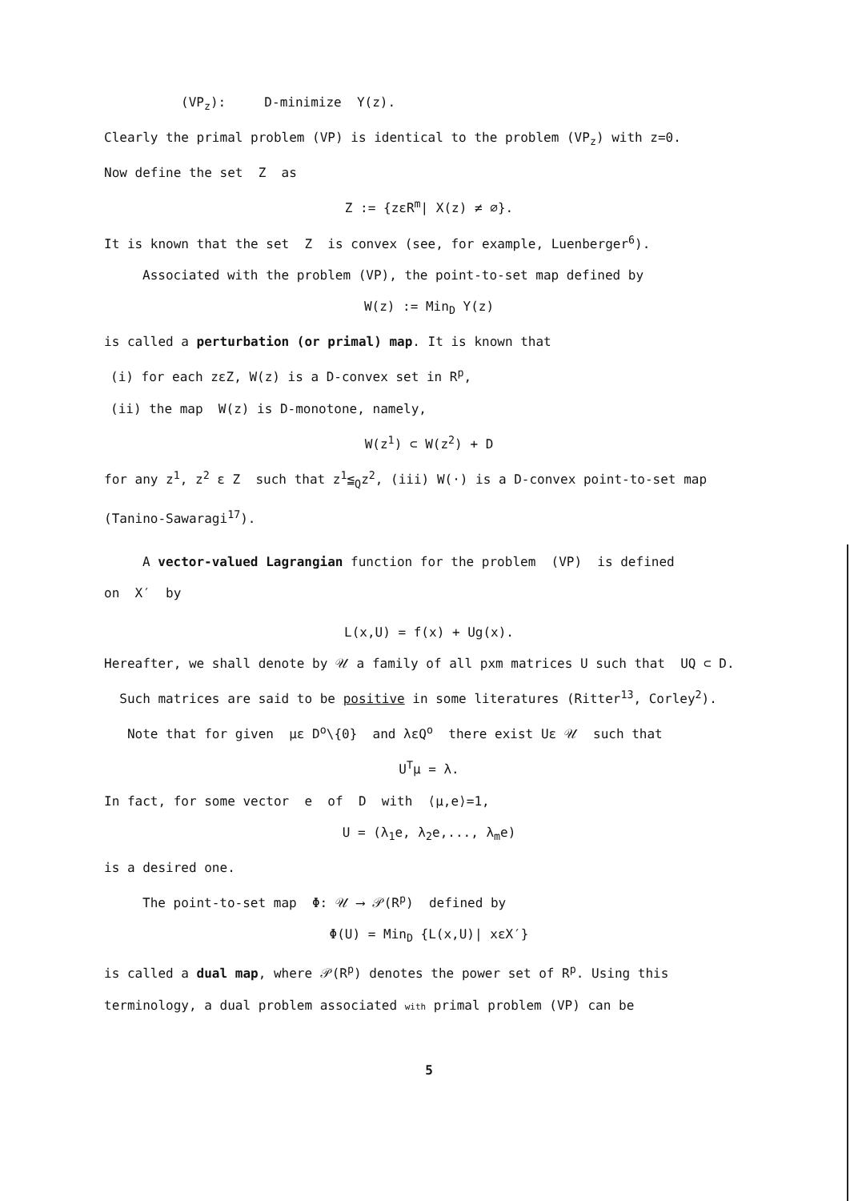(VP<sub>z</sub>): D-minimize Y(z).
Clearly the primal problem (VP) is identical to the problem (VP<sub>z</sub>) with z=0.
Now define the set Z as
Z := {zεR<sup>m</sup>| X(z) ≠ ∅}.
It is known that the set Z is convex (see, for example, Luenberger<sup>6</sup>).
Associated with the problem (VP), the point-to-set map defined by
W(z) := Min<sub>D</sub> Y(z)
is called a perturbation (or primal) map. It is known that
(i) for each zεZ, W(z) is a D-convex set in R<sup>p</sup>,
(ii) the map W(z) is D-monotone, namely,
W(z<sup>1</sup>) ⊂ W(z<sup>2</sup>) + D
for any z<sup>1</sup>, z<sup>2</sup> ε Z such that z<sup>1</sup>≦<sub>Q</sub>z<sup>2</sup>, (iii) W(·) is a D-convex point-to-set map (Tanino-Sawaragi<sup>17</sup>).
A vector-valued Lagrangian function for the problem (VP) is defined
on X′ by
L(x,U) = f(x) + Ug(x).
Hereafter, we shall denote by 𝒰 a family of all pxm matrices U such that UQ ⊂ D. Such matrices are said to be positive in some literatures (Ritter<sup>13</sup>, Corley<sup>2</sup>). Note that for given με D<sup>o</sup>\{0} and λεQ<sup>o</sup> there exist Uε 𝒰 such that
U<sup>T</sup>μ = λ.
In fact, for some vector e of D with ⟨μ,e⟩=1,
U = (λ<sub>1</sub>e, λ<sub>2</sub>e,..., λ<sub>m</sub>e)
is a desired one.
The point-to-set map Φ: 𝒰 ⟶ 𝒫(R<sup>p</sup>) defined by
Φ(U) = Min<sub>D</sub> {L(x,U)| xεX′}
is called a dual map, where 𝒫(R<sup>p</sup>) denotes the power set of R<sup>p</sup>. Using this terminology, a dual problem associated with primal problem (VP) can be
5